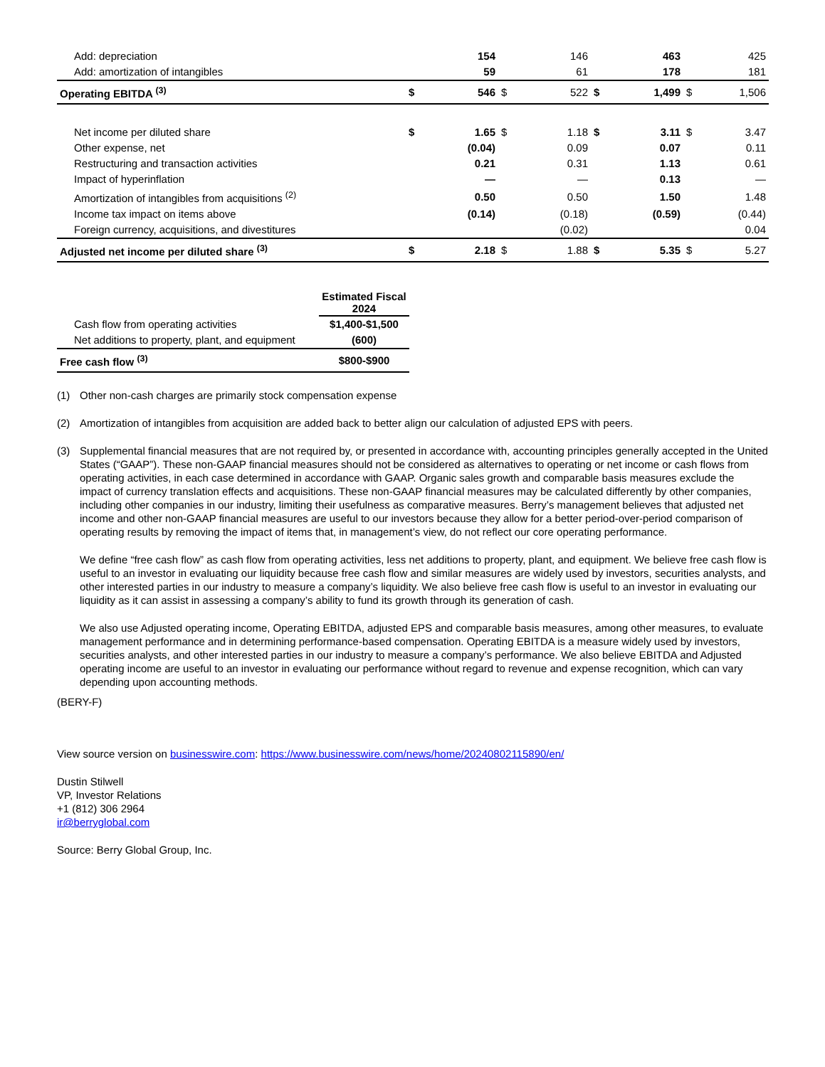| Add: depreciation | | 154 | | 146 | | 463 | | 425 |
| Add: amortization of intangibles | | 59 | | 61 | | 178 | | 181 |
| Operating EBITDA <sup>(3)</sup> | $ | 546 | $ | 522 | $ | 1,499 | $ | 1,506 |
| Net income per diluted share | $ | 1.65 | $ | 1.18 | $ | 3.11 | $ | 3.47 |
| Other expense, net | | (0.04) | | 0.09 | | 0.07 | | 0.11 |
| Restructuring and transaction activities | | 0.21 | | 0.31 | | 1.13 | | 0.61 |
| Impact of hyperinflation | | — | | — | | 0.13 | | — |
| Amortization of intangibles from acquisitions <sup>(2)</sup> | | 0.50 | | 0.50 | | 1.50 | | 1.48 |
| Income tax impact on items above | | (0.14) | | (0.18) | | (0.59) | | (0.44) |
| Foreign currency, acquisitions, and divestitures | | | | (0.02) | | | | 0.04 |
| Adjusted net income per diluted share <sup>(3)</sup> | $ | 2.18 | $ | 1.88 | $ | 5.35 | $ | 5.27 |
| | Estimated Fiscal 2024 |
| --- | --- |
| Cash flow from operating activities | $1,400-$1,500 |
| Net additions to property, plant, and equipment | (600) |
| Free cash flow <sup>(3)</sup> | $800-$900 |
(1) Other non-cash charges are primarily stock compensation expense
(2) Amortization of intangibles from acquisition are added back to better align our calculation of adjusted EPS with peers.
(3) Supplemental financial measures that are not required by, or presented in accordance with, accounting principles generally accepted in the United States (“GAAP”). These non-GAAP financial measures should not be considered as alternatives to operating or net income or cash flows from operating activities, in each case determined in accordance with GAAP. Organic sales growth and comparable basis measures exclude the impact of currency translation effects and acquisitions. These non-GAAP financial measures may be calculated differently by other companies, including other companies in our industry, limiting their usefulness as comparative measures. Berry’s management believes that adjusted net income and other non-GAAP financial measures are useful to our investors because they allow for a better period-over-period comparison of operating results by removing the impact of items that, in management’s view, do not reflect our core operating performance.
We define “free cash flow” as cash flow from operating activities, less net additions to property, plant, and equipment. We believe free cash flow is useful to an investor in evaluating our liquidity because free cash flow and similar measures are widely used by investors, securities analysts, and other interested parties in our industry to measure a company’s liquidity. We also believe free cash flow is useful to an investor in evaluating our liquidity as it can assist in assessing a company’s ability to fund its growth through its generation of cash.
We also use Adjusted operating income, Operating EBITDA, adjusted EPS and comparable basis measures, among other measures, to evaluate management performance and in determining performance-based compensation. Operating EBITDA is a measure widely used by investors, securities analysts, and other interested parties in our industry to measure a company’s performance. We also believe EBITDA and Adjusted operating income are useful to an investor in evaluating our performance without regard to revenue and expense recognition, which can vary depending upon accounting methods.
(BERY-F)
View source version on businesswire.com: https://www.businesswire.com/news/home/20240802115890/en/
Dustin Stilwell
VP, Investor Relations
+1 (812) 306 2964
ir@berryglobal.com
Source: Berry Global Group, Inc.